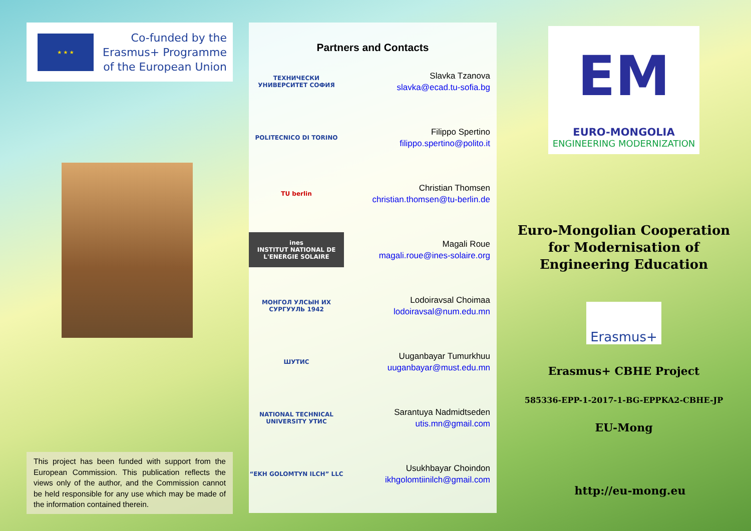★ ★ ★
Co-funded by the
Erasmus+ Programme
of the European Union
This project has been funded with support from the European Commission. This publication reflects the views only of the author, and the Commission cannot be held responsible for any use which may be made of the information contained therein.
Partners and Contacts
ТЕХНИЧЕСКИ УНИВЕРСИТЕТ СОФИЯ
Slavka Tzanova
slavka@ecad.tu-sofia.bg
POLITECNICO DI TORINO
Filippo Spertino
filippo.spertino@polito.it
TU berlin
Christian Thomsen
christian.thomsen@tu-berlin.de
ines
INSTITUT NATIONAL DE L'ENERGIE SOLAIRE
Magali Roue
magali.roue@ines-solaire.org
МОНГОЛ УЛСЫН ИХ СУРГУУЛЬ 1942
Lodoiravsal Choimaa
lodoiravsal@num.edu.mn
ШУТИС
Uuganbayar Tumurkhuu
uuganbayar@must.edu.mn
NATIONAL TECHNICAL UNIVERSITY УТИС
Sarantuya Nadmidtseden
utis.mn@gmail.com
“EKH GOLOMTYN ILCH” LLC
Usukhbayar Choindon
ikhgolomtiinilch@gmail.com
EM
EURO-MONGOLIA
ENGINEERING MODERNIZATION
Euro-Mongolian Cooperation
for Modernisation of
Engineering Education
Erasmus+
Erasmus+ CBHE Project
585336-EPP-1-2017-1-BG-EPPKA2-CBHE-JP
EU-Mong
http://eu-mong.eu